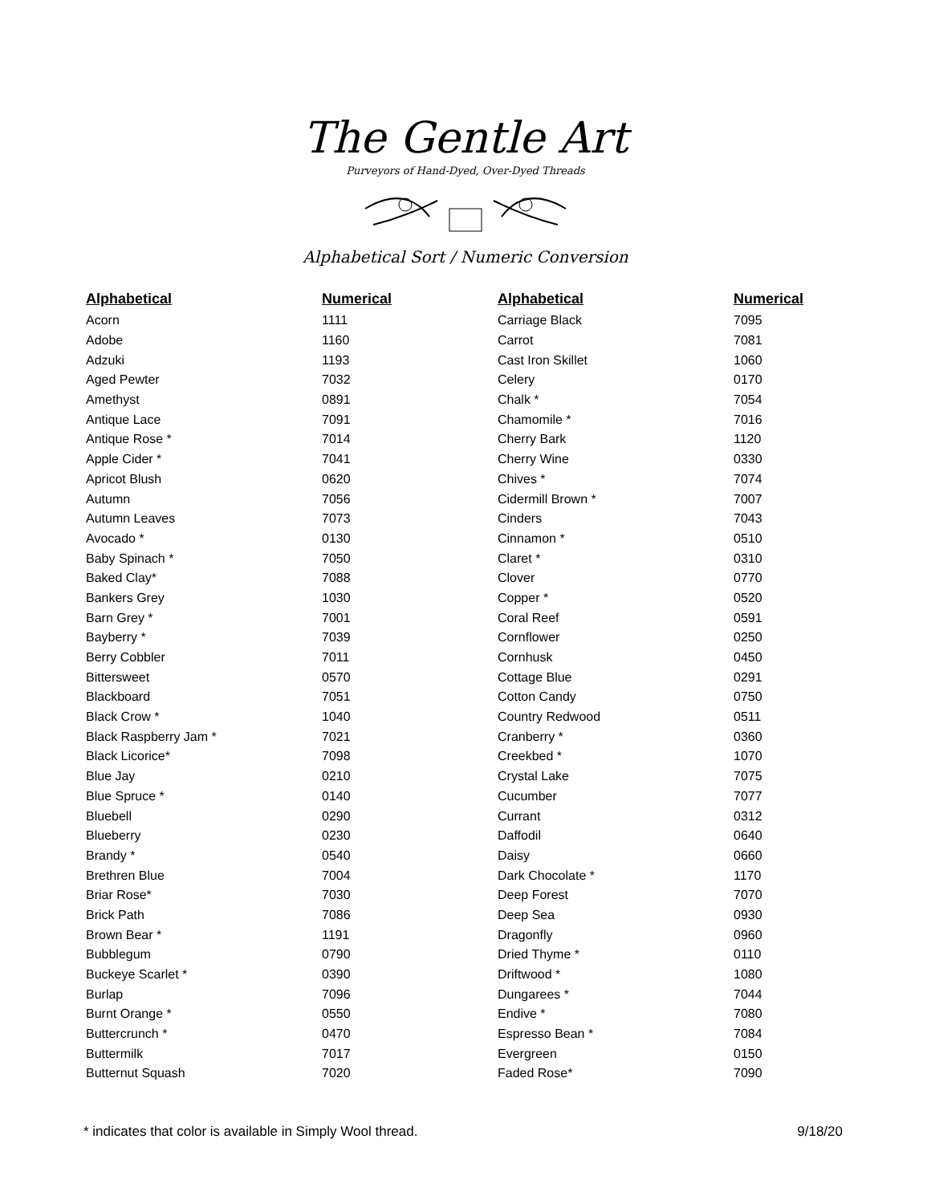The Gentle Art
Purveyors of Hand-Dyed, Over-Dyed Threads
Alphabetical Sort / Numeric Conversion
| Alphabetical | Numerical |
| --- | --- |
| Acorn | 1111 |
| Adobe | 1160 |
| Adzuki | 1193 |
| Aged Pewter | 7032 |
| Amethyst | 0891 |
| Antique Lace | 7091 |
| Antique Rose * | 7014 |
| Apple Cider * | 7041 |
| Apricot Blush | 0620 |
| Autumn | 7056 |
| Autumn Leaves | 7073 |
| Avocado * | 0130 |
| Baby Spinach * | 7050 |
| Baked Clay* | 7088 |
| Bankers Grey | 1030 |
| Barn Grey * | 7001 |
| Bayberry * | 7039 |
| Berry Cobbler | 7011 |
| Bittersweet | 0570 |
| Blackboard | 7051 |
| Black Crow * | 1040 |
| Black Raspberry Jam * | 7021 |
| Black Licorice* | 7098 |
| Blue Jay | 0210 |
| Blue Spruce * | 0140 |
| Bluebell | 0290 |
| Blueberry | 0230 |
| Brandy * | 0540 |
| Brethren Blue | 7004 |
| Briar Rose* | 7030 |
| Brick Path | 7086 |
| Brown Bear * | 1191 |
| Bubblegum | 0790 |
| Buckeye Scarlet * | 0390 |
| Burlap | 7096 |
| Burnt Orange * | 0550 |
| Buttercrunch * | 0470 |
| Buttermilk | 7017 |
| Butternut Squash | 7020 |
| Alphabetical | Numerical |
| --- | --- |
| Carriage Black | 7095 |
| Carrot | 7081 |
| Cast Iron Skillet | 1060 |
| Celery | 0170 |
| Chalk * | 7054 |
| Chamomile * | 7016 |
| Cherry Bark | 1120 |
| Cherry Wine | 0330 |
| Chives * | 7074 |
| Cidermill Brown * | 7007 |
| Cinders | 7043 |
| Cinnamon * | 0510 |
| Claret * | 0310 |
| Clover | 0770 |
| Copper * | 0520 |
| Coral Reef | 0591 |
| Cornflower | 0250 |
| Cornhusk | 0450 |
| Cottage Blue | 0291 |
| Cotton Candy | 0750 |
| Country Redwood | 0511 |
| Cranberry * | 0360 |
| Creekbed * | 1070 |
| Crystal Lake | 7075 |
| Cucumber | 7077 |
| Currant | 0312 |
| Daffodil | 0640 |
| Daisy | 0660 |
| Dark Chocolate * | 1170 |
| Deep Forest | 7070 |
| Deep Sea | 0930 |
| Dragonfly | 0960 |
| Dried Thyme * | 0110 |
| Driftwood * | 1080 |
| Dungarees * | 7044 |
| Endive * | 7080 |
| Espresso Bean * | 7084 |
| Evergreen | 0150 |
| Faded Rose* | 7090 |
* indicates that color is available in Simply Wool thread. 9/18/20